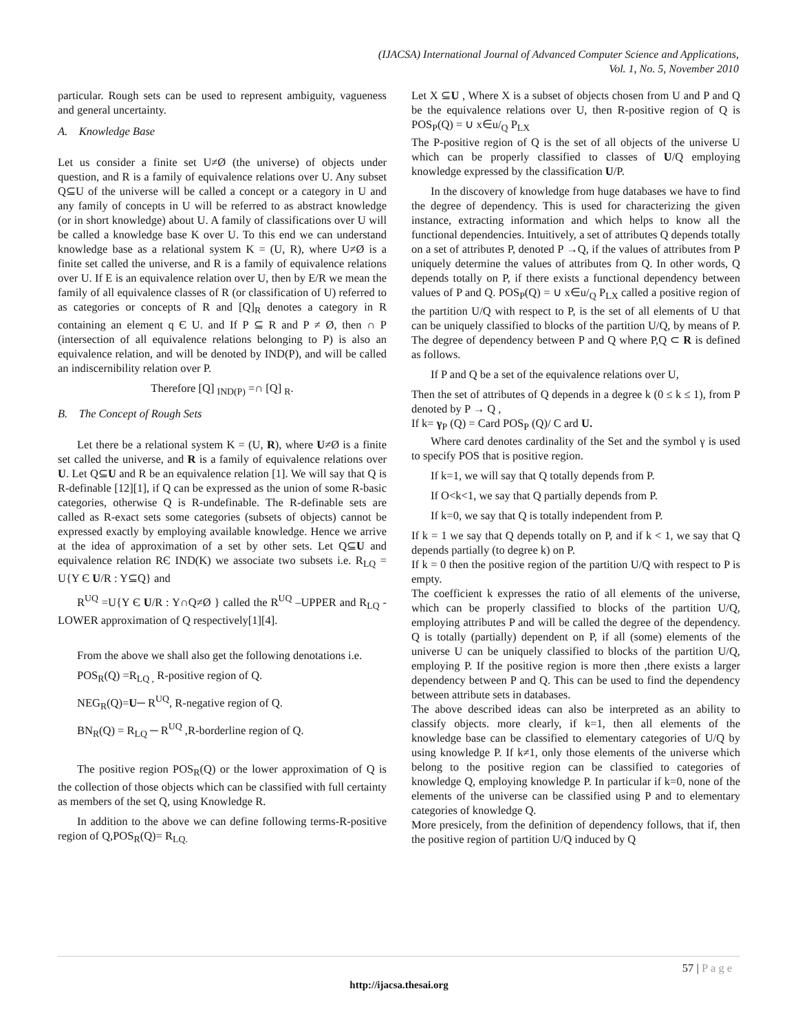(IJACSA) International Journal of Advanced Computer Science and Applications,
Vol. 1, No. 5, November 2010
particular. Rough sets can be used to represent ambiguity, vagueness and general uncertainty.
A. Knowledge Base
Let us consider a finite set U≠Ø (the universe) of objects under question, and R is a family of equivalence relations over U. Any subset Q⊆U of the universe will be called a concept or a category in U and any family of concepts in U will be referred to as abstract knowledge (or in short knowledge) about U. A family of classifications over U will be called a knowledge base K over U. To this end we can understand knowledge base as a relational system K = (U, R), where U≠Ø is a finite set called the universe, and R is a family of equivalence relations over U. If E is an equivalence relation over U, then by E/R we mean the family of all equivalence classes of R (or classification of U) referred to as categories or concepts of R and [Q]<sub>R</sub> denotes a category in R containing an element q Є U. and If P ⊆ R and P ≠ Ø, then ∩ P (intersection of all equivalence relations belonging to P) is also an equivalence relation, and will be denoted by IND(P), and will be called an indiscernibility relation over P.
Therefore [Q] <sub>IND(P)</sub> =∩ [Q] <sub>R</sub>.
B. The Concept of Rough Sets
Let there be a relational system K = (U, R), where U≠Ø is a finite set called the universe, and R is a family of equivalence relations over U. Let Q⊆U and R be an equivalence relation [1]. We will say that Q is R-definable [12][1], if Q can be expressed as the union of some R-basic categories, otherwise Q is R-undefinable. The R-definable sets are called as R-exact sets some categories (subsets of objects) cannot be expressed exactly by employing available knowledge. Hence we arrive at the idea of approximation of a set by other sets. Let Q⊆U and equivalence relation RЄ IND(K) we associate two subsets i.e. R<sub>LQ</sub> = U{Y Є U/R : Y⊆Q} and
R<sup>UQ</sup> =U{Y Є U/R : Y∩Q≠Ø } called the R<sup>UQ</sup> –UPPER and R<sub>LQ</sub> -LOWER approximation of Q respectively[1][4].
From the above we shall also get the following denotations i.e.
POS<sub>R</sub>(Q) =R<sub>LQ ,</sub> R-positive region of Q.
NEG<sub>R</sub>(Q)=U─ R<sup>UQ</sup>, R-negative region of Q.
BN<sub>R</sub>(Q) = R<sub>LQ</sub> ─ R<sup>UQ</sup> ,R-borderline region of Q.
The positive region POS<sub>R</sub>(Q) or the lower approximation of Q is the collection of those objects which can be classified with full certainty as members of the set Q, using Knowledge R.
In addition to the above we can define following terms-R-positive region of Q,POS<sub>R</sub>(Q)= R<sub>LQ.</sub>
Let X ⊆U , Where X is a subset of objects chosen from U and P and Q be the equivalence relations over U, then R-positive region of Q is POS<sub>P</sub>(Q) = ∪ x∈u/<sub>Q</sub> P<sub>LX</sub>
The P-positive region of Q is the set of all objects of the universe U which can be properly classified to classes of U/Q employing knowledge expressed by the classification U/P.
In the discovery of knowledge from huge databases we have to find the degree of dependency. This is used for characterizing the given instance, extracting information and which helps to know all the functional dependencies. Intuitively, a set of attributes Q depends totally on a set of attributes P, denoted P →Q, if the values of attributes from P uniquely determine the values of attributes from Q. In other words, Q depends totally on P, if there exists a functional dependency between values of P and Q. POS<sub>P</sub>(Q) = ∪ x∈u/<sub>Q</sub> P<sub>LX</sub> called a positive region of the partition U/Q with respect to P, is the set of all elements of U that can be uniquely classified to blocks of the partition U/Q, by means of P. The degree of dependency between P and Q where P,Q ⊂ R is defined as follows.
If P and Q be a set of the equivalence relations over U,
Then the set of attributes of Q depends in a degree k (0 ≤ k ≤ 1), from P denoted by P → Q ,
If k= γ<sub>P</sub> (Q) = Card POS<sub>P</sub> (Q)/ C ard U.
Where card denotes cardinality of the Set and the symbol γ is used to specify POS that is positive region.
If k=1, we will say that Q totally depends from P.
If O<k<1, we say that Q partially depends from P.
If k=0, we say that Q is totally independent from P.
If k = 1 we say that Q depends totally on P, and if k < 1, we say that Q depends partially (to degree k) on P.
If k = 0 then the positive region of the partition U/Q with respect to P is empty.
The coefficient k expresses the ratio of all elements of the universe, which can be properly classified to blocks of the partition U/Q, employing attributes P and will be called the degree of the dependency. Q is totally (partially) dependent on P, if all (some) elements of the universe U can be uniquely classified to blocks of the partition U/Q, employing P. If the positive region is more then ,there exists a larger dependency between P and Q. This can be used to find the dependency between attribute sets in databases.
The above described ideas can also be interpreted as an ability to classify objects. more clearly, if k=1, then all elements of the knowledge base can be classified to elementary categories of U/Q by using knowledge P. If k≠1, only those elements of the universe which belong to the positive region can be classified to categories of knowledge Q, employing knowledge P. In particular if k=0, none of the elements of the universe can be classified using P and to elementary categories of knowledge Q.
More presicely, from the definition of dependency follows, that if, then the positive region of partition U/Q induced by Q
57 | Page
http://ijacsa.thesai.org